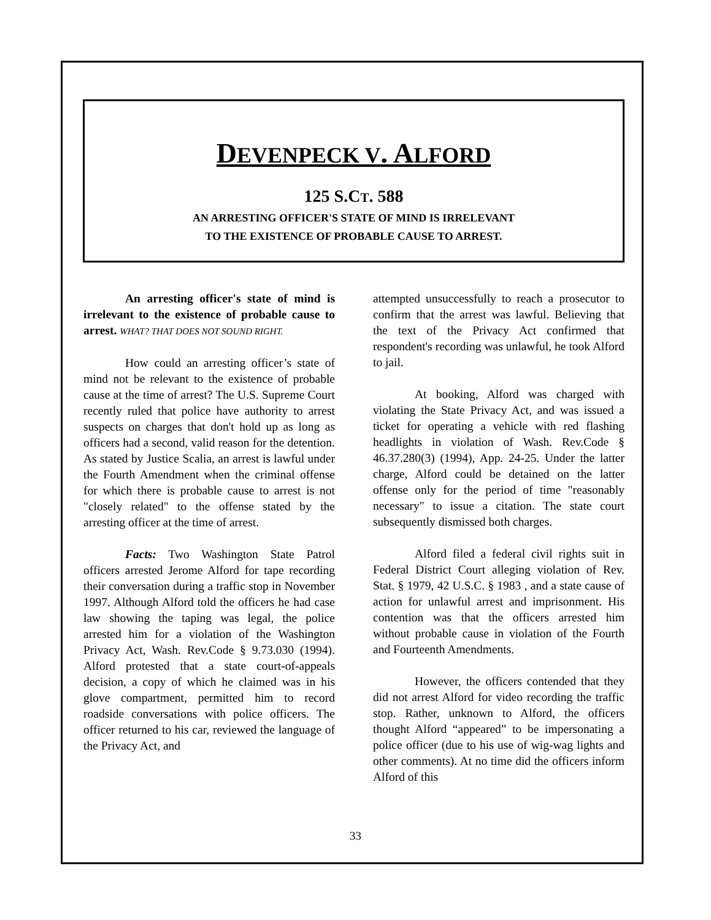DEVENPECK V. ALFORD
125 S.CT. 588
AN ARRESTING OFFICER'S STATE OF MIND IS IRRELEVANT
TO THE EXISTENCE OF PROBABLE CAUSE TO ARREST.
An arresting officer's state of mind is irrelevant to the existence of probable cause to arrest. WHAT? THAT DOES NOT SOUND RIGHT.
How could an arresting officer’s state of mind not be relevant to the existence of probable cause at the time of arrest? The U.S. Supreme Court recently ruled that police have authority to arrest suspects on charges that don't hold up as long as officers had a second, valid reason for the detention. As stated by Justice Scalia, an arrest is lawful under the Fourth Amendment when the criminal offense for which there is probable cause to arrest is not "closely related" to the offense stated by the arresting officer at the time of arrest.
Facts: Two Washington State Patrol officers arrested Jerome Alford for tape recording their conversation during a traffic stop in November 1997. Although Alford told the officers he had case law showing the taping was legal, the police arrested him for a violation of the Washington Privacy Act, Wash. Rev.Code § 9.73.030 (1994). Alford protested that a state court-of-appeals decision, a copy of which he claimed was in his glove compartment, permitted him to record roadside conversations with police officers. The officer returned to his car, reviewed the language of the Privacy Act, and
attempted unsuccessfully to reach a prosecutor to confirm that the arrest was lawful. Believing that the text of the Privacy Act confirmed that respondent's recording was unlawful, he took Alford to jail.
At booking, Alford was charged with violating the State Privacy Act, and was issued a ticket for operating a vehicle with red flashing headlights in violation of Wash. Rev.Code § 46.37.280(3) (1994), App. 24-25. Under the latter charge, Alford could be detained on the latter offense only for the period of time "reasonably necessary" to issue a citation. The state court subsequently dismissed both charges.
Alford filed a federal civil rights suit in Federal District Court alleging violation of Rev. Stat. § 1979, 42 U.S.C. § 1983 , and a state cause of action for unlawful arrest and imprisonment. His contention was that the officers arrested him without probable cause in violation of the Fourth and Fourteenth Amendments.
However, the officers contended that they did not arrest Alford for video recording the traffic stop. Rather, unknown to Alford, the officers thought Alford “appeared” to be impersonating a police officer (due to his use of wig-wag lights and other comments). At no time did the officers inform Alford of this
33